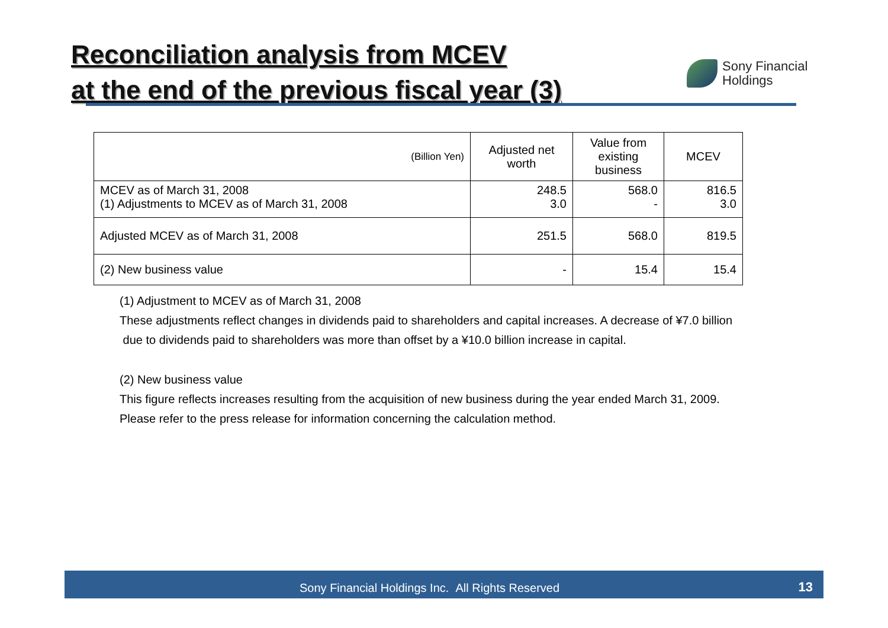Reconciliation analysis from MCEV
at the end of the previous fiscal year (3)
Sony Financial
Holdings
| (Billion Yen) | Adjusted net worth | Value from existing business | MCEV |
| --- | --- | --- | --- |
| MCEV as of March 31, 2008 (1) Adjustments to MCEV as of March 31, 2008 | 248.5 3.0 | 568.0 - | 816.5 3.0 |
| Adjusted MCEV as of March 31, 2008 | 251.5 | 568.0 | 819.5 |
| (2) New business value | - | 15.4 | 15.4 |
(1) Adjustment to MCEV as of March 31, 2008
These adjustments reflect changes in dividends paid to shareholders and capital increases. A decrease of ¥7.0 billion
due to dividends paid to shareholders was more than offset by a ¥10.0 billion increase in capital.
(2) New business value
This figure reflects increases resulting from the acquisition of new business during the year ended March 31, 2009.
Please refer to the press release for information concerning the calculation method.
Sony Financial Holdings Inc. All Rights Reserved 13